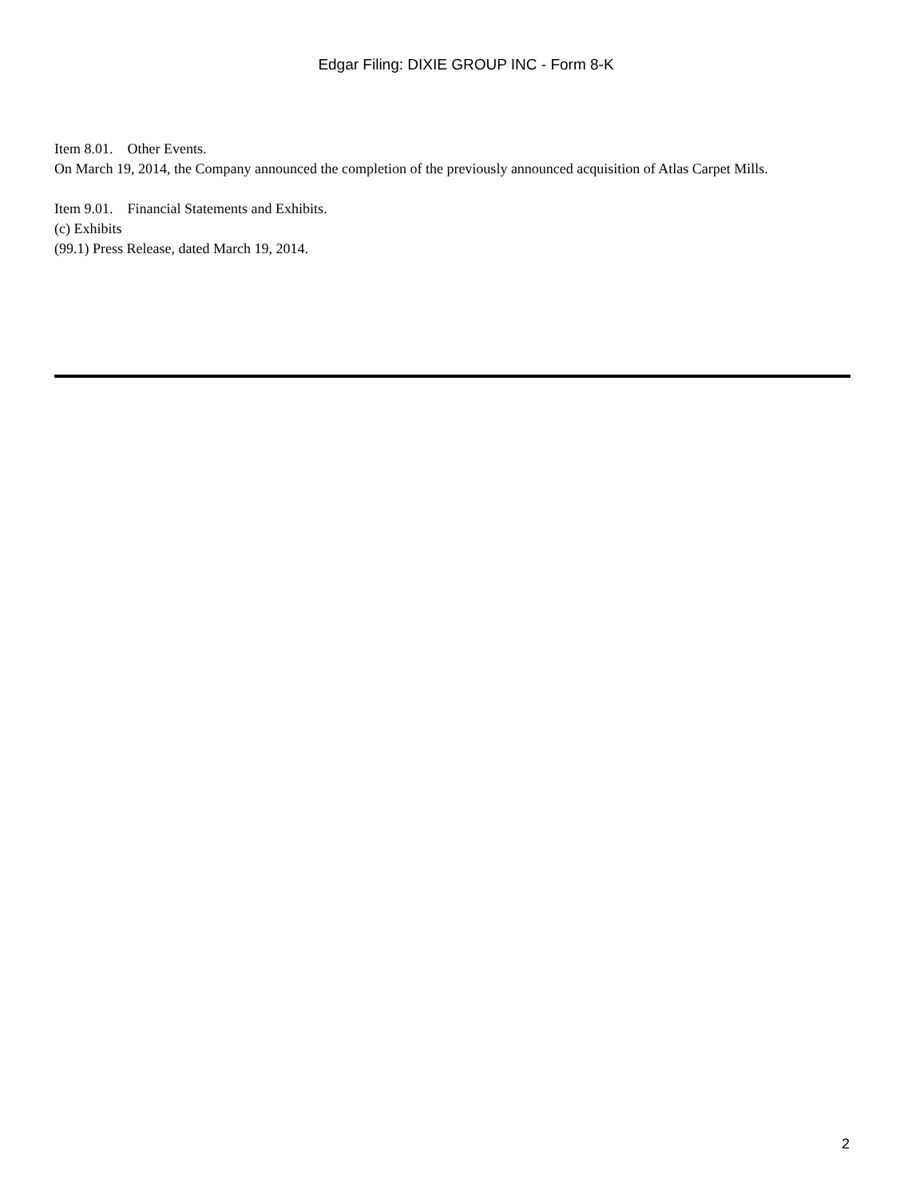Edgar Filing: DIXIE GROUP INC - Form 8-K
Item 8.01. Other Events.
On March 19, 2014, the Company announced the completion of the previously announced acquisition of Atlas Carpet Mills.
Item 9.01. Financial Statements and Exhibits.
(c) Exhibits
(99.1) Press Release, dated March 19, 2014.
2